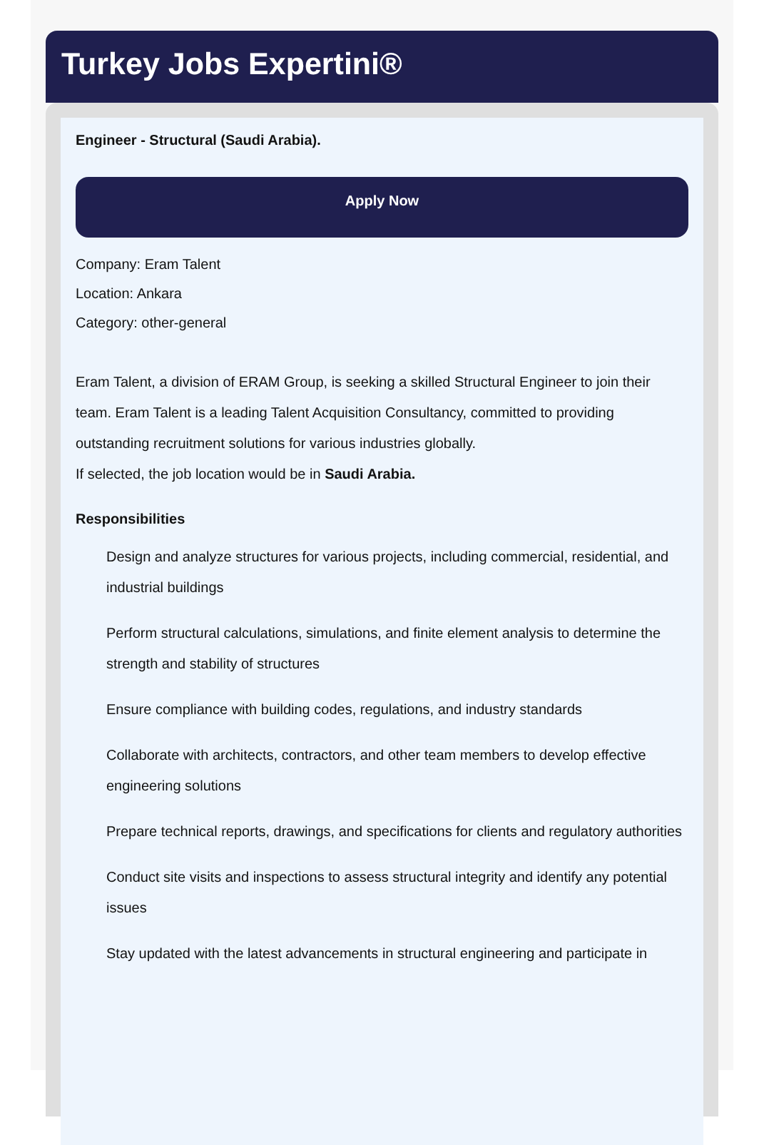Turkey Jobs Expertini®
Engineer - Structural (Saudi Arabia).
Apply Now
Company: Eram Talent
Location: Ankara
Category: other-general
Eram Talent, a division of ERAM Group, is seeking a skilled Structural Engineer to join their team. Eram Talent is a leading Talent Acquisition Consultancy, committed to providing outstanding recruitment solutions for various industries globally.
If selected, the job location would be in Saudi Arabia.
Responsibilities
Design and analyze structures for various projects, including commercial, residential, and industrial buildings
Perform structural calculations, simulations, and finite element analysis to determine the strength and stability of structures
Ensure compliance with building codes, regulations, and industry standards
Collaborate with architects, contractors, and other team members to develop effective engineering solutions
Prepare technical reports, drawings, and specifications for clients and regulatory authorities
Conduct site visits and inspections to assess structural integrity and identify any potential issues
Stay updated with the latest advancements in structural engineering and participate in